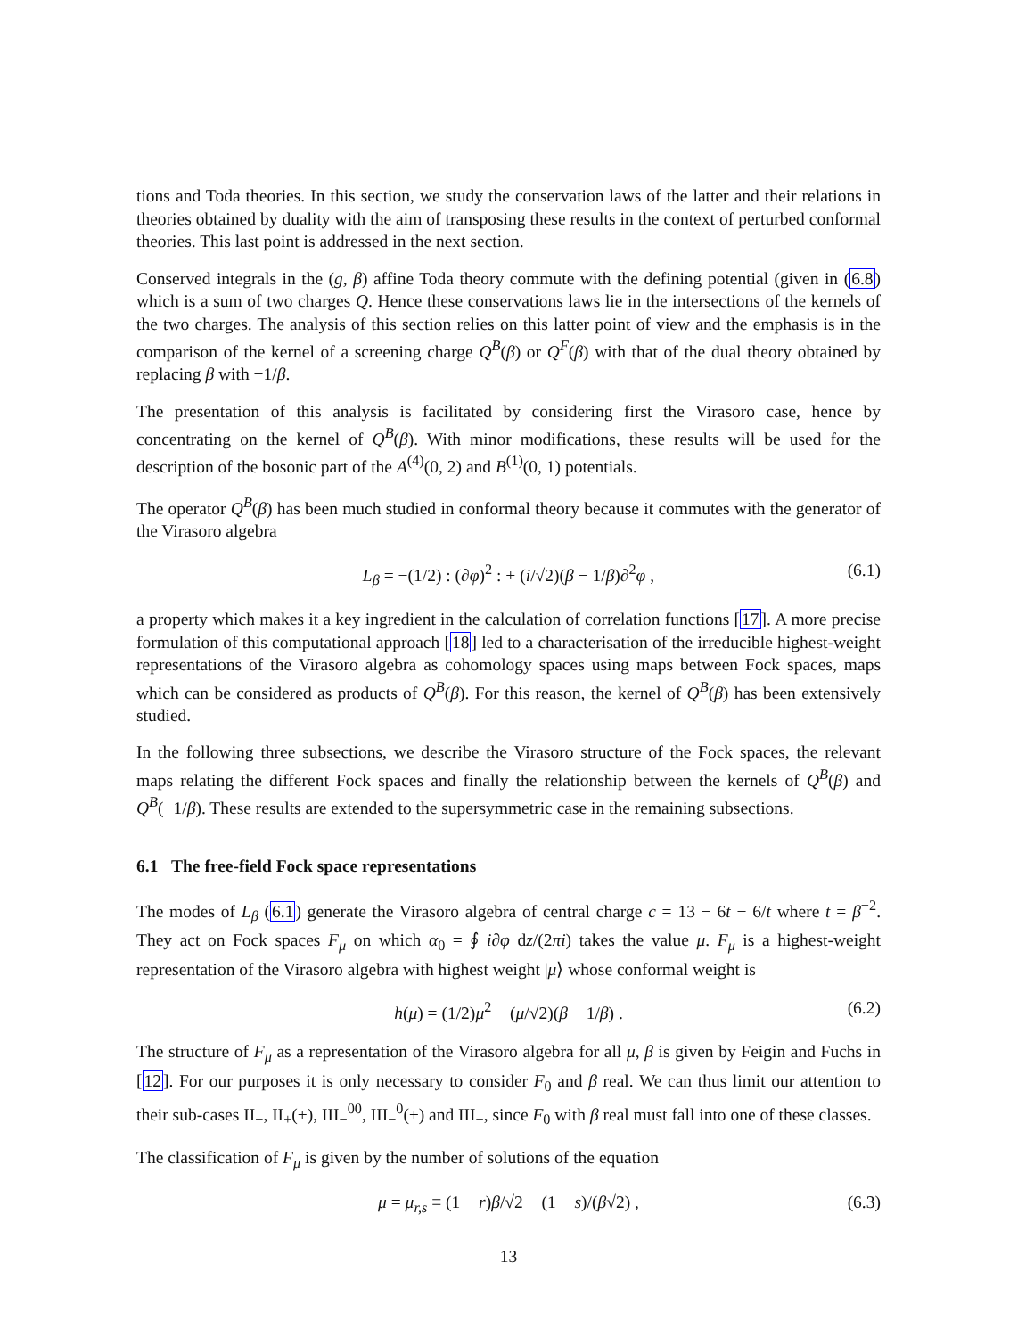tions and Toda theories. In this section, we study the conservation laws of the latter and their relations in theories obtained by duality with the aim of transposing these results in the context of perturbed conformal theories. This last point is addressed in the next section.
Conserved integrals in the (g, β) affine Toda theory commute with the defining potential (given in (6.8) which is a sum of two charges Q. Hence these conservations laws lie in the intersections of the kernels of the two charges. The analysis of this section relies on this latter point of view and the emphasis is in the comparison of the kernel of a screening charge Q<sup>B</sup>(β) or Q<sup>F</sup>(β) with that of the dual theory obtained by replacing β with −1/β.
The presentation of this analysis is facilitated by considering first the Virasoro case, hence by concentrating on the kernel of Q<sup>B</sup>(β). With minor modifications, these results will be used for the description of the bosonic part of the A<sup>(4)</sup>(0, 2) and B<sup>(1)</sup>(0, 1) potentials.
The operator Q<sup>B</sup>(β) has been much studied in conformal theory because it commutes with the generator of the Virasoro algebra
L<sub>β</sub> = −(1/2) : (∂φ)<sup>2</sup> : + (i/√2)(β − 1/β)∂<sup>2</sup>φ , (6.1)
a property which makes it a key ingredient in the calculation of correlation functions [17]. A more precise formulation of this computational approach [18] led to a characterisation of the irreducible highest-weight representations of the Virasoro algebra as cohomology spaces using maps between Fock spaces, maps which can be considered as products of Q<sup>B</sup>(β). For this reason, the kernel of Q<sup>B</sup>(β) has been extensively studied.
In the following three subsections, we describe the Virasoro structure of the Fock spaces, the relevant maps relating the different Fock spaces and finally the relationship between the kernels of Q<sup>B</sup>(β) and Q<sup>B</sup>(−1/β). These results are extended to the supersymmetric case in the remaining subsections.
6.1 The free-field Fock space representations
The modes of L<sub>β</sub> (6.1) generate the Virasoro algebra of central charge c = 13 − 6t − 6/t where t = β<sup>−2</sup>. They act on Fock spaces F<sub>μ</sub> on which α<sub>0</sub> = ∮ i∂φ dz/(2πi) takes the value μ. F<sub>μ</sub> is a highest-weight representation of the Virasoro algebra with highest weight |μ⟩ whose conformal weight is
h(μ) = (1/2)μ<sup>2</sup> − (μ/√2)(β − 1/β) . (6.2)
The structure of F<sub>μ</sub> as a representation of the Virasoro algebra for all μ, β is given by Feigin and Fuchs in [12]. For our purposes it is only necessary to consider F<sub>0</sub> and β real. We can thus limit our attention to their sub-cases II<sub>−</sub>, II<sub>+</sub>(+), III<sub>−</sub><sup>00</sup>, III<sub>−</sub><sup>0</sup>(±) and III<sub>−</sub>, since F<sub>0</sub> with β real must fall into one of these classes.
The classification of F<sub>μ</sub> is given by the number of solutions of the equation
μ = μ<sub>r,s</sub> ≡ (1 − r)β/√2 − (1 − s)/(β√2) , (6.3)
13